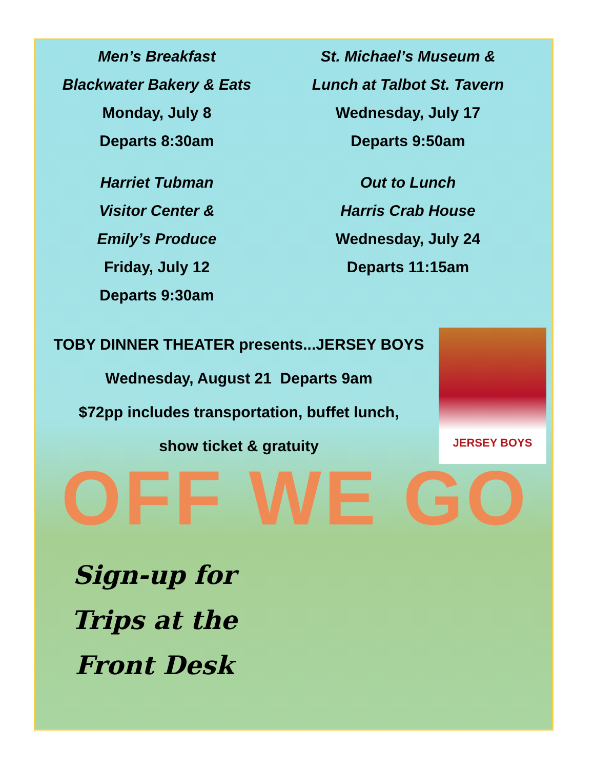Men’s Breakfast
Blackwater Bakery & Eats
Monday, July 8
Departs 8:30am
Harriet Tubman
Visitor Center &
Emily’s Produce
Friday, July 12
Departs 9:30am
St. Michael’s Museum &
Lunch at Talbot St. Tavern
Wednesday, July 17
Departs 9:50am
Out to Lunch
Harris Crab House
Wednesday, July 24
Departs 11:15am
TOBY DINNER THEATER presents...JERSEY BOYS
Wednesday, August 21 Departs 9am
$72pp includes transportation, buffet lunch,
show ticket & gratuity
JERSEY BOYS
OFF WE GO
Sign-up for
Trips at the
Front Desk